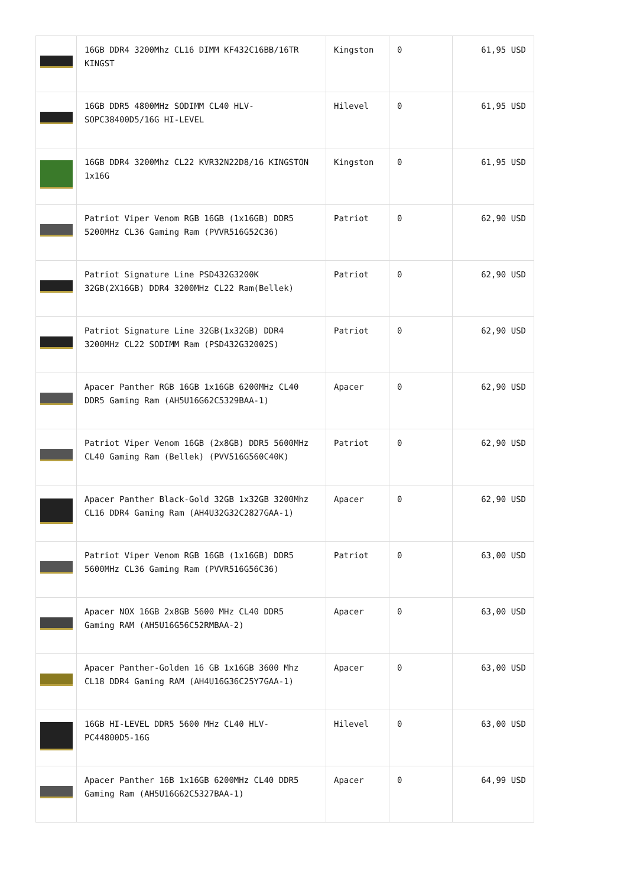| | 16GB DDR4 3200Mhz CL16 DIMM KF432C16BB/16TR KINGST | Kingston | 0 | 61,95 USD |
| | 16GB DDR5 4800MHz SODIMM CL40 HLV-SOPC38400D5/16G HI-LEVEL | Hilevel | 0 | 61,95 USD |
| | 16GB DDR4 3200Mhz CL22 KVR32N22D8/16 KINGSTON 1x16G | Kingston | 0 | 61,95 USD |
| | Patriot Viper Venom RGB 16GB (1x16GB) DDR5 5200MHz CL36 Gaming Ram (PVVR516G52C36) | Patriot | 0 | 62,90 USD |
| | Patriot Signature Line PSD432G3200K 32GB(2X16GB) DDR4 3200MHz CL22 Ram(Bellek) | Patriot | 0 | 62,90 USD |
| | Patriot Signature Line 32GB(1x32GB) DDR4 3200MHz CL22 SODIMM Ram (PSD432G32002S) | Patriot | 0 | 62,90 USD |
| | Apacer Panther RGB 16GB 1x16GB 6200MHz CL40 DDR5 Gaming Ram (AH5U16G62C5329BAA-1) | Apacer | 0 | 62,90 USD |
| | Patriot Viper Venom 16GB (2x8GB) DDR5 5600MHz CL40 Gaming Ram (Bellek) (PVV516G560C40K) | Patriot | 0 | 62,90 USD |
| | Apacer Panther Black-Gold 32GB 1x32GB 3200Mhz CL16 DDR4 Gaming Ram (AH4U32G32C2827GAA-1) | Apacer | 0 | 62,90 USD |
| | Patriot Viper Venom RGB 16GB (1x16GB) DDR5 5600MHz CL36 Gaming Ram (PVVR516G56C36) | Patriot | 0 | 63,00 USD |
| | Apacer NOX 16GB 2x8GB 5600 MHz CL40 DDR5 Gaming RAM (AH5U16G56C52RMBAA-2) | Apacer | 0 | 63,00 USD |
| | Apacer Panther-Golden 16 GB 1x16GB 3600 Mhz CL18 DDR4 Gaming RAM (AH4U16G36C25Y7GAA-1) | Apacer | 0 | 63,00 USD |
| | 16GB HI-LEVEL DDR5 5600 MHz CL40 HLV-PC44800D5-16G | Hilevel | 0 | 63,00 USD |
| | Apacer Panther 16B 1x16GB 6200MHz CL40 DDR5 Gaming Ram (AH5U16G62C5327BAA-1) | Apacer | 0 | 64,99 USD |